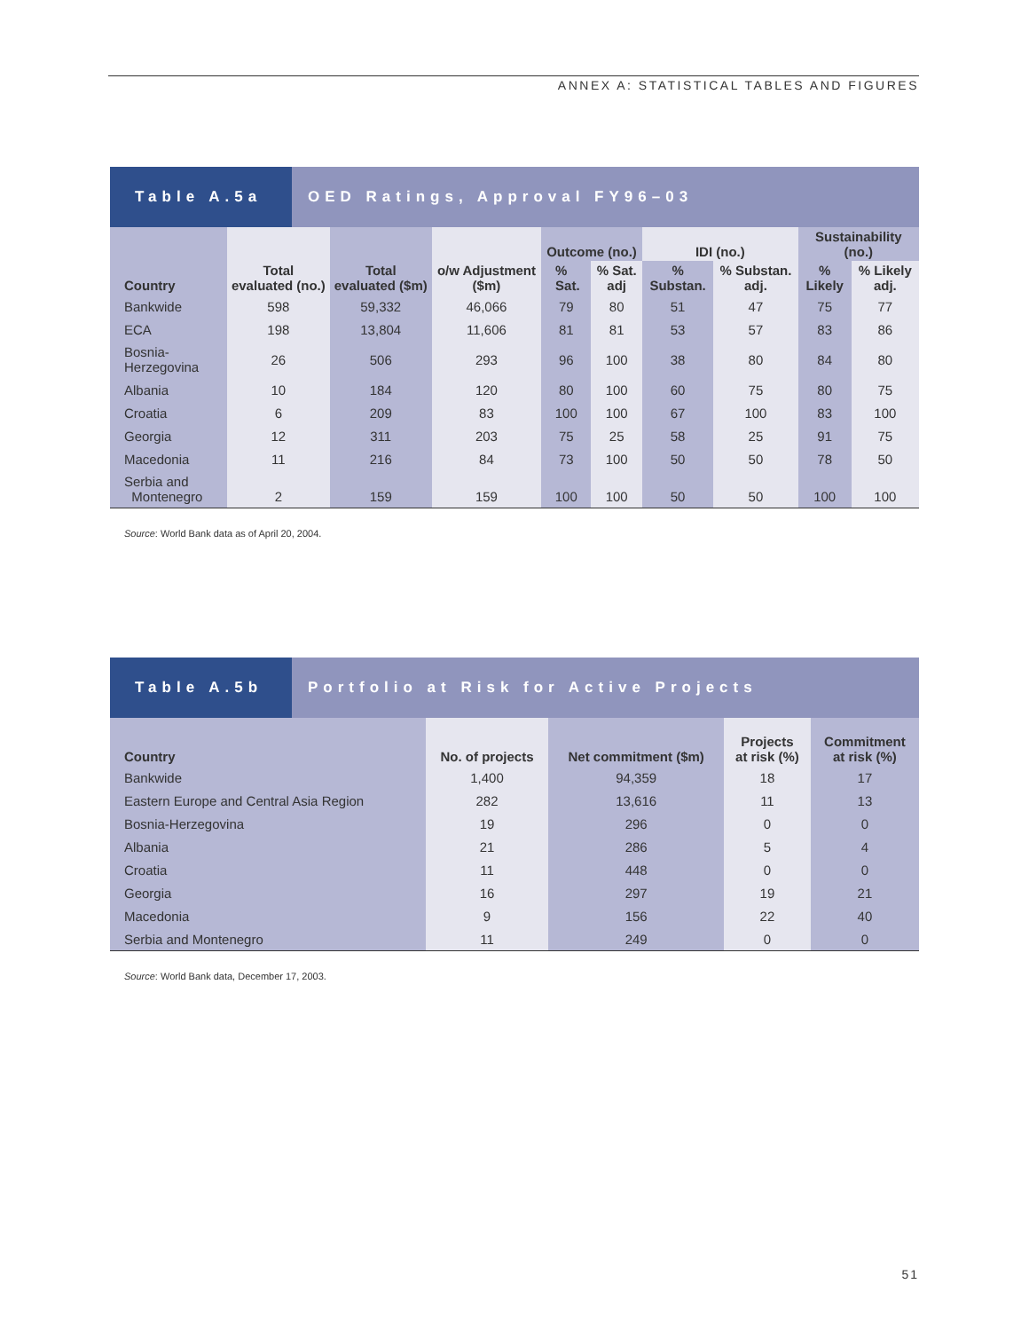ANNEX A: STATISTICAL TABLES AND FIGURES
Table A.5a
OED Ratings, Approval FY96–03
| Country | Total evaluated (no.) | Total evaluated ($m) | o/w Adjustment ($m) | Outcome (no.) | | IDI (no.) | | Sustainability (no.) | |
| --- | --- | --- | --- | --- | --- | --- | --- | --- | --- |
| | | | | % Sat. | % Sat. adj | % Substan. | % Substan. adj. | % Likely | % Likely adj. |
| Bankwide | 598 | 59,332 | 46,066 | 79 | 80 | 51 | 47 | 75 | 77 |
| ECA | 198 | 13,804 | 11,606 | 81 | 81 | 53 | 57 | 83 | 86 |
| Bosnia-Herzegovina | 26 | 506 | 293 | 96 | 100 | 38 | 80 | 84 | 80 |
| Albania | 10 | 184 | 120 | 80 | 100 | 60 | 75 | 80 | 75 |
| Croatia | 6 | 209 | 83 | 100 | 100 | 67 | 100 | 83 | 100 |
| Georgia | 12 | 311 | 203 | 75 | 25 | 58 | 25 | 91 | 75 |
| Macedonia | 11 | 216 | 84 | 73 | 100 | 50 | 50 | 78 | 50 |
| Serbia and Montenegro | 2 | 159 | 159 | 100 | 100 | 50 | 50 | 100 | 100 |
Source: World Bank data as of April 20, 2004.
Table A.5b
Portfolio at Risk for Active Projects
| Country | No. of projects | Net commitment ($m) | Projects at risk (%) | Commitment at risk (%) |
| --- | --- | --- | --- | --- |
| Bankwide | 1,400 | 94,359 | 18 | 17 |
| Eastern Europe and Central Asia Region | 282 | 13,616 | 11 | 13 |
| Bosnia-Herzegovina | 19 | 296 | 0 | 0 |
| Albania | 21 | 286 | 5 | 4 |
| Croatia | 11 | 448 | 0 | 0 |
| Georgia | 16 | 297 | 19 | 21 |
| Macedonia | 9 | 156 | 22 | 40 |
| Serbia and Montenegro | 11 | 249 | 0 | 0 |
Source: World Bank data, December 17, 2003.
51